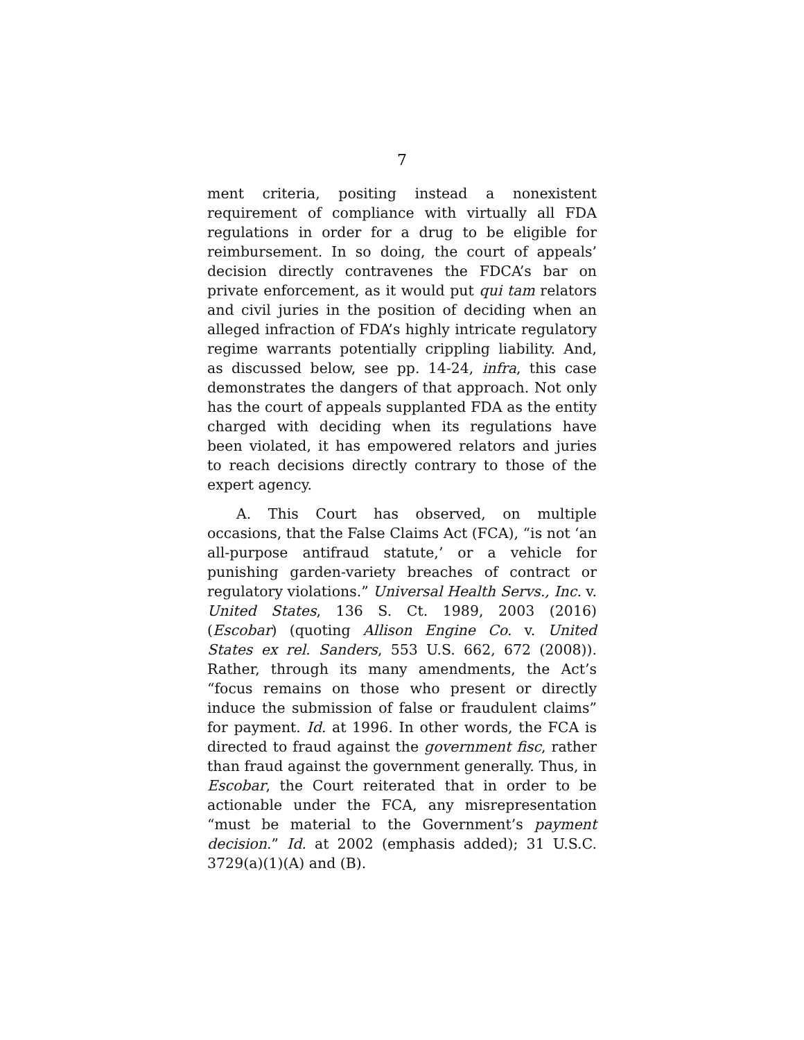7
ment criteria, positing instead a nonexistent requirement of compliance with virtually all FDA regulations in order for a drug to be eligible for reimbursement. In so doing, the court of appeals’ decision directly contravenes the FDCA’s bar on private enforcement, as it would put qui tam relators and civil juries in the position of deciding when an alleged infraction of FDA’s highly intricate regulatory regime warrants potentially crippling liability. And, as discussed below, see pp. 14-24, infra, this case demonstrates the dangers of that approach. Not only has the court of appeals supplanted FDA as the entity charged with deciding when its regulations have been violated, it has empowered relators and juries to reach decisions directly contrary to those of the expert agency.
A. This Court has observed, on multiple occasions, that the False Claims Act (FCA), “is not ‘an all-purpose antifraud statute,’ or a vehicle for punishing garden-variety breaches of contract or regulatory violations.” Universal Health Servs., Inc. v. United States, 136 S. Ct. 1989, 2003 (2016) (Escobar) (quoting Allison Engine Co. v. United States ex rel. Sanders, 553 U.S. 662, 672 (2008)). Rather, through its many amendments, the Act’s “focus remains on those who present or directly induce the submission of false or fraudulent claims” for payment. Id. at 1996. In other words, the FCA is directed to fraud against the government fisc, rather than fraud against the government generally. Thus, in Escobar, the Court reiterated that in order to be actionable under the FCA, any misrepresentation “must be material to the Government’s payment decision.” Id. at 2002 (emphasis added); 31 U.S.C. 3729(a)(1)(A) and (B).